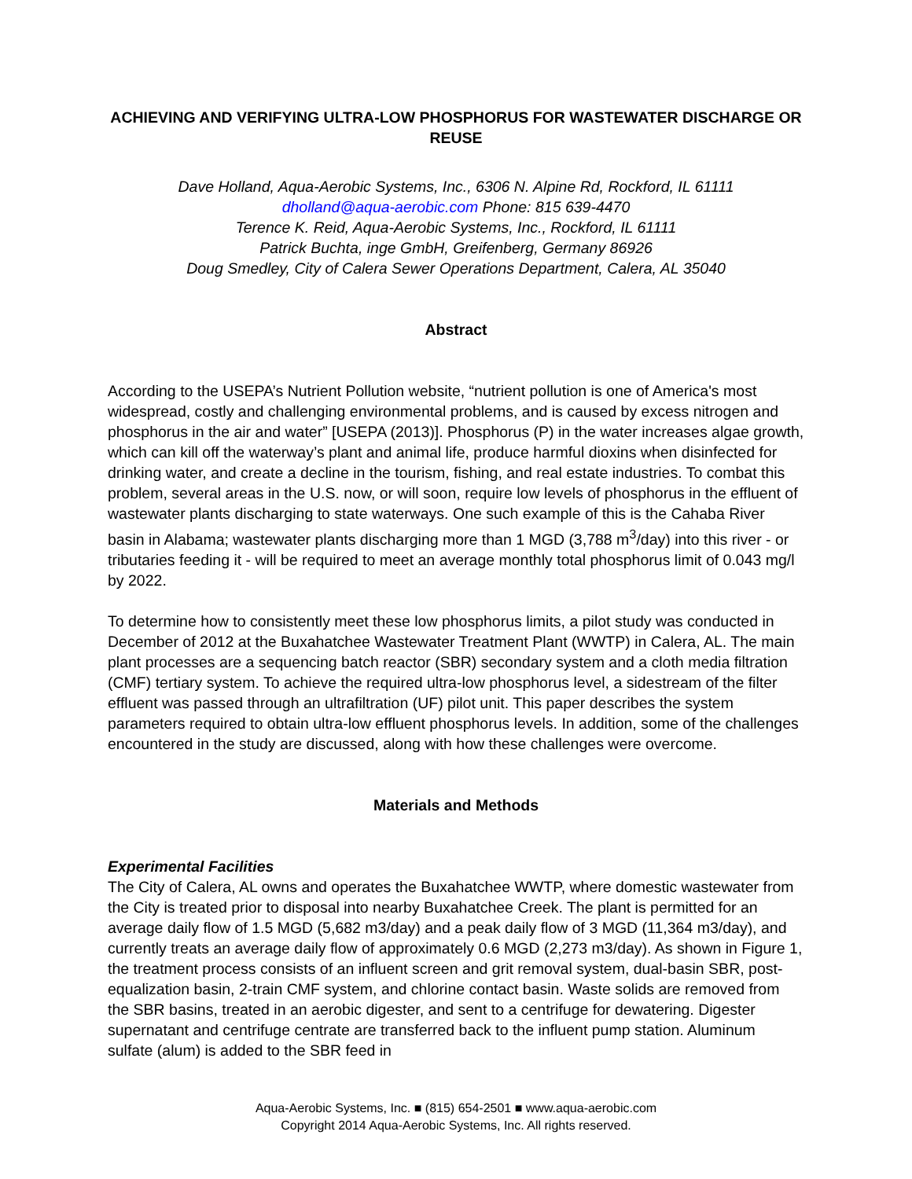ACHIEVING AND VERIFYING ULTRA-LOW PHOSPHORUS FOR WASTEWATER DISCHARGE OR REUSE
Dave Holland, Aqua-Aerobic Systems, Inc., 6306 N. Alpine Rd, Rockford, IL 61111
dholland@aqua-aerobic.com Phone: 815 639-4470
Terence K. Reid, Aqua-Aerobic Systems, Inc., Rockford, IL 61111
Patrick Buchta, inge GmbH, Greifenberg, Germany 86926
Doug Smedley, City of Calera Sewer Operations Department, Calera, AL 35040
Abstract
According to the USEPA’s Nutrient Pollution website, “nutrient pollution is one of America's most widespread, costly and challenging environmental problems, and is caused by excess nitrogen and phosphorus in the air and water” [USEPA (2013)]. Phosphorus (P) in the water increases algae growth, which can kill off the waterway’s plant and animal life, produce harmful dioxins when disinfected for drinking water, and create a decline in the tourism, fishing, and real estate industries. To combat this problem, several areas in the U.S. now, or will soon, require low levels of phosphorus in the effluent of wastewater plants discharging to state waterways. One such example of this is the Cahaba River basin in Alabama; wastewater plants discharging more than 1 MGD (3,788 m<sup>3</sup>/day) into this river - or tributaries feeding it - will be required to meet an average monthly total phosphorus limit of 0.043 mg/l by 2022.
To determine how to consistently meet these low phosphorus limits, a pilot study was conducted in December of 2012 at the Buxahatchee Wastewater Treatment Plant (WWTP) in Calera, AL. The main plant processes are a sequencing batch reactor (SBR) secondary system and a cloth media filtration (CMF) tertiary system. To achieve the required ultra-low phosphorus level, a sidestream of the filter effluent was passed through an ultrafiltration (UF) pilot unit. This paper describes the system parameters required to obtain ultra-low effluent phosphorus levels. In addition, some of the challenges encountered in the study are discussed, along with how these challenges were overcome.
Materials and Methods
Experimental Facilities
The City of Calera, AL owns and operates the Buxahatchee WWTP, where domestic wastewater from the City is treated prior to disposal into nearby Buxahatchee Creek. The plant is permitted for an average daily flow of 1.5 MGD (5,682 m3/day) and a peak daily flow of 3 MGD (11,364 m3/day), and currently treats an average daily flow of approximately 0.6 MGD (2,273 m3/day). As shown in Figure 1, the treatment process consists of an influent screen and grit removal system, dual-basin SBR, post-equalization basin, 2-train CMF system, and chlorine contact basin. Waste solids are removed from the SBR basins, treated in an aerobic digester, and sent to a centrifuge for dewatering. Digester supernatant and centrifuge centrate are transferred back to the influent pump station. Aluminum sulfate (alum) is added to the SBR feed in
Aqua-Aerobic Systems, Inc. ■ (815) 654-2501 ■ www.aqua-aerobic.com
Copyright 2014 Aqua-Aerobic Systems, Inc. All rights reserved.